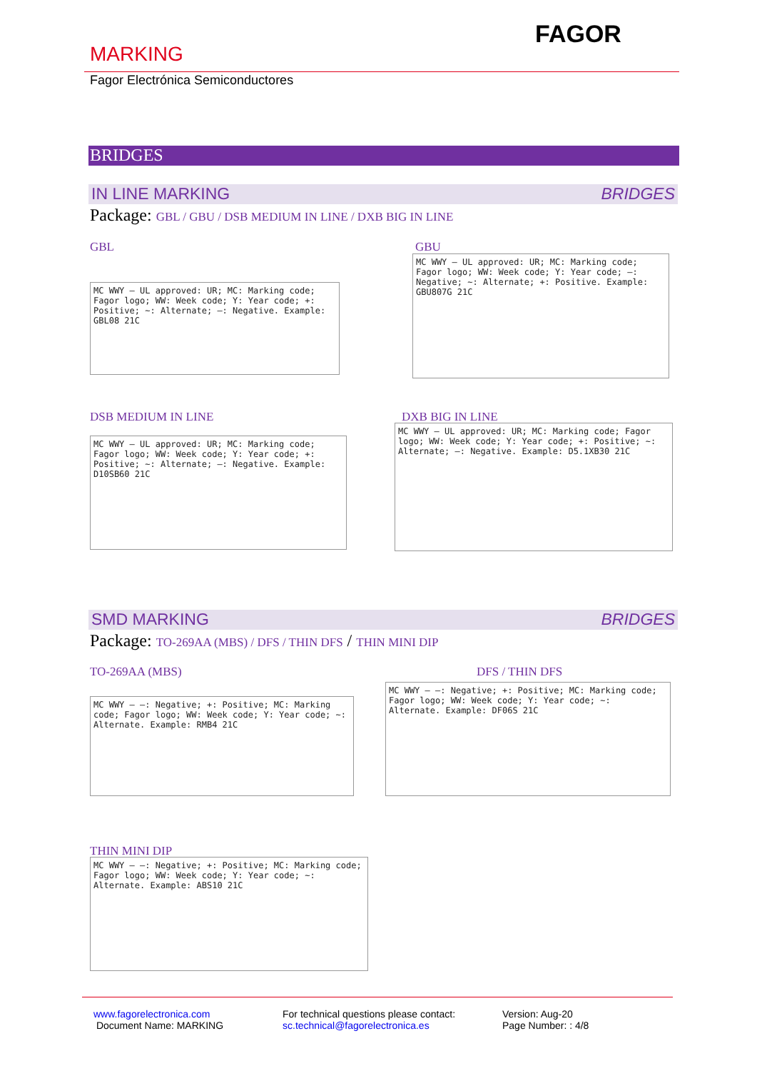FAGOR
MARKING
Fagor Electrónica Semiconductores
BRIDGES
IN LINE MARKING BRIDGES
Package: GBL / GBU / DSB MEDIUM IN LINE / DXB BIG IN LINE
GBL GBU
MC WWY — UL approved: UR; MC: Marking code; Fagor logo; WW: Week code; Y: Year code; +: Positive; ~: Alternate; –: Negative. Example: GBL08 21C
MC WWY — UL approved: UR; MC: Marking code; Fagor logo; WW: Week code; Y: Year code; –: Negative; ~: Alternate; +: Positive. Example: GBU807G 21C
DSB MEDIUM IN LINE DXB BIG IN LINE
MC WWY — UL approved: UR; MC: Marking code; Fagor logo; WW: Week code; Y: Year code; +: Positive; ~: Alternate; –: Negative. Example: D10SB60 21C
MC WWY — UL approved: UR; MC: Marking code; Fagor logo; WW: Week code; Y: Year code; +: Positive; ~: Alternate; –: Negative. Example: D5.1XB30 21C
SMD MARKING BRIDGES
Package: TO-269AA (MBS) / DFS / THIN DFS / THIN MINI DIP
TO-269AA (MBS) DFS / THIN DFS
MC WWY — –: Negative; +: Positive; MC: Marking code; Fagor logo; WW: Week code; Y: Year code; ~: Alternate. Example: RMB4 21C
MC WWY — –: Negative; +: Positive; MC: Marking code; Fagor logo; WW: Week code; Y: Year code; ~: Alternate. Example: DF06S 21C
THIN MINI DIP
MC WWY — –: Negative; +: Positive; MC: Marking code; Fagor logo; WW: Week code; Y: Year code; ~: Alternate. Example: ABS10 21C
www.fagorelectronica.com
Document Name: MARKING
For technical questions please contact:
sc.technical@fagorelectronica.es
Version: Aug-20
Page Number: : 4/8